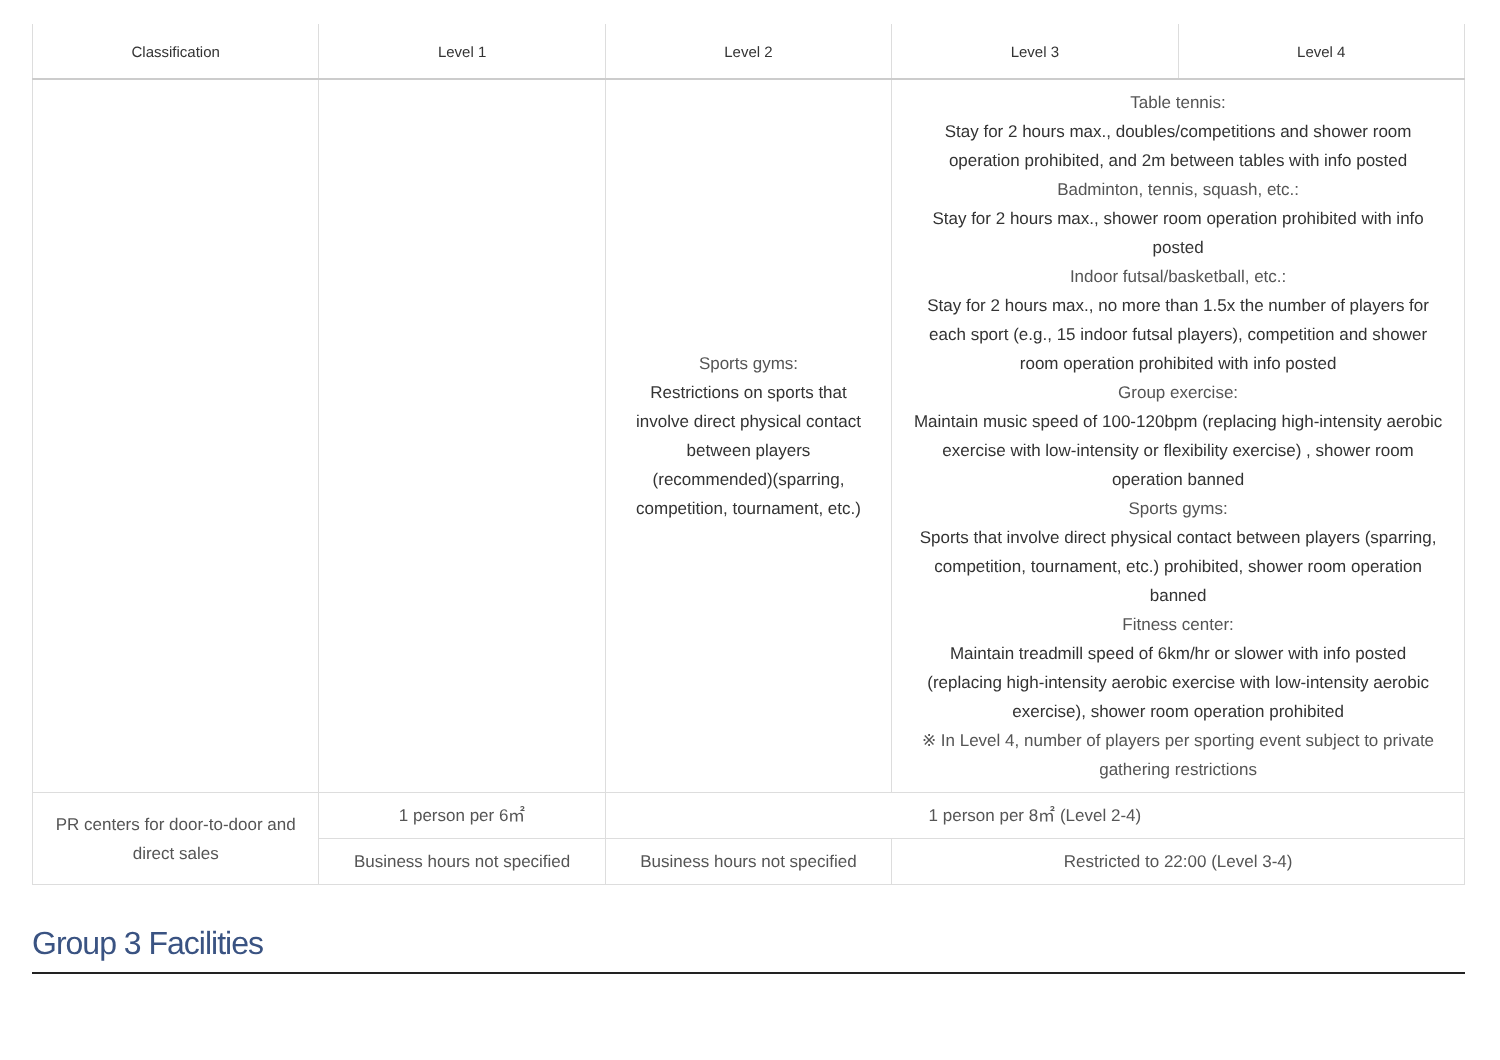| Classification | Level 1 | Level 2 | Level 3 | Level 4 |
| --- | --- | --- | --- | --- |
| | | Sports gyms: Restrictions on sports that involve direct physical contact between players (recommended)(sparring, competition, tournament, etc.) | Table tennis: Stay for 2 hours max., doubles/competitions and shower room operation prohibited, and 2m between tables with info posted Badminton, tennis, squash, etc.: Stay for 2 hours max., shower room operation prohibited with info posted Indoor futsal/basketball, etc.: Stay for 2 hours max., no more than 1.5x the number of players for each sport (e.g., 15 indoor futsal players), competition and shower room operation prohibited with info posted Group exercise: Maintain music speed of 100-120bpm (replacing high-intensity aerobic exercise with low-intensity or flexibility exercise) , shower room operation banned Sports gyms: Sports that involve direct physical contact between players (sparring, competition, tournament, etc.) prohibited, shower room operation banned Fitness center: Maintain treadmill speed of 6km/hr or slower with info posted (replacing high-intensity aerobic exercise with low-intensity aerobic exercise), shower room operation prohibited ※ In Level 4, number of players per sporting event subject to private gathering restrictions | |
| PR centers for door-to-door and direct sales | 1 person per 6㎡ | 1 person per 8㎡ (Level 2-4) | | |
| | Business hours not specified | Business hours not specified | Restricted to 22:00 (Level 3-4) | |
Group 3 Facilities